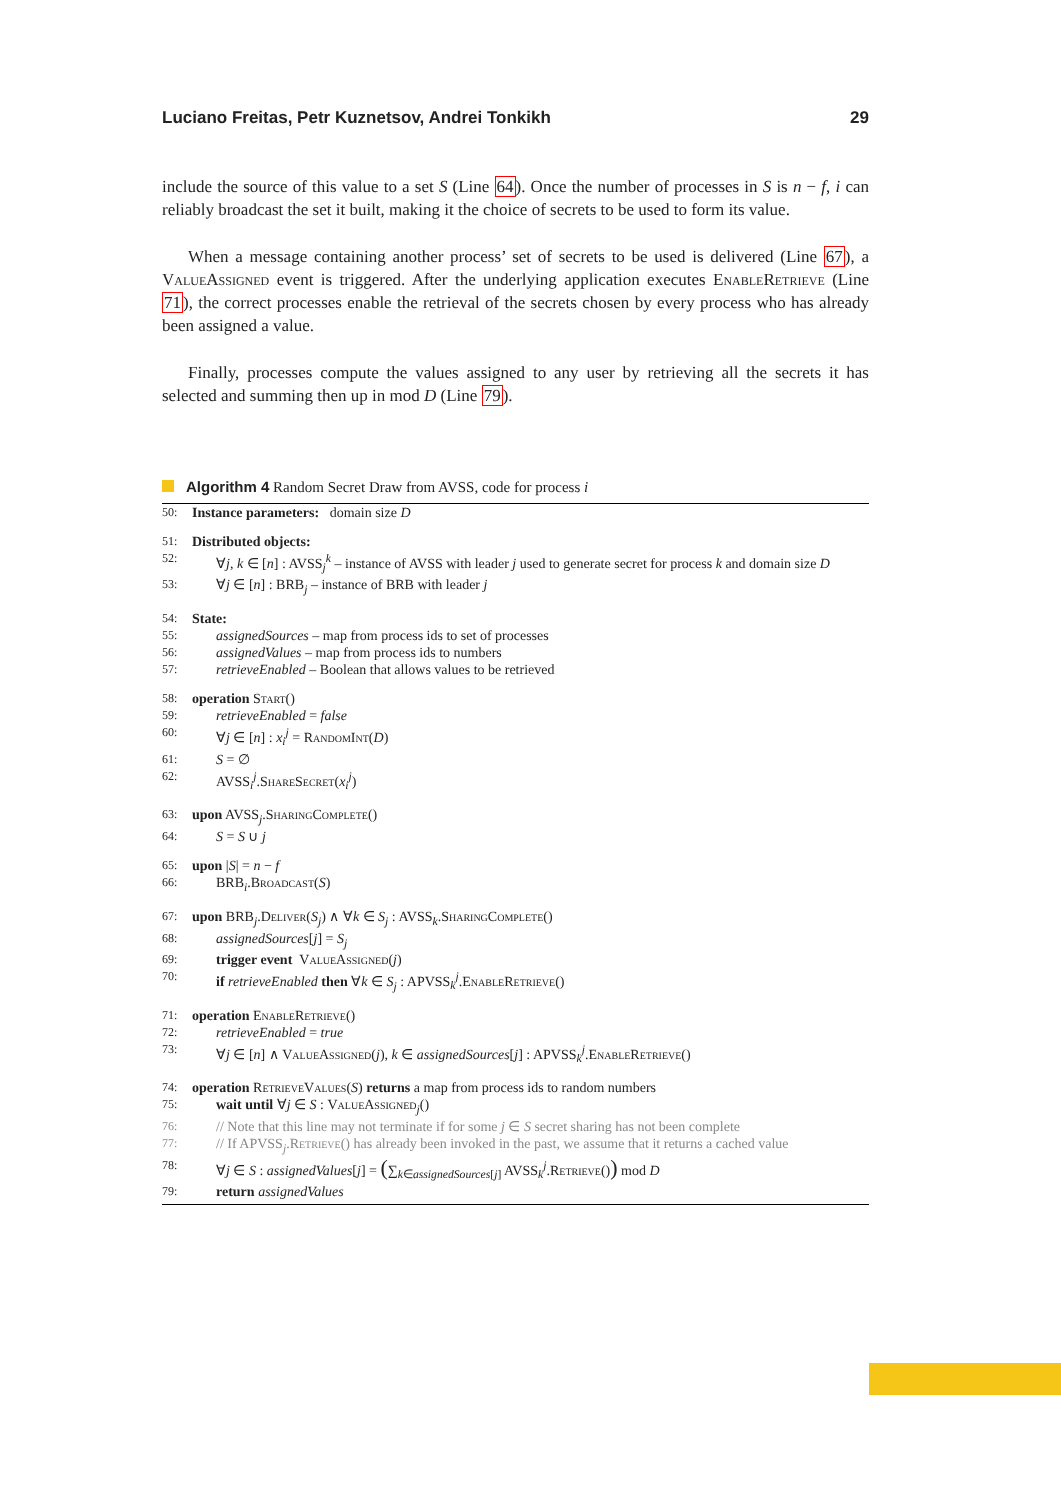Luciano Freitas, Petr Kuznetsov, Andrei Tonkikh 29
include the source of this value to a set S (Line 64). Once the number of processes in S is n − f, i can reliably broadcast the set it built, making it the choice of secrets to be used to form its value.
When a message containing another process’ set of secrets to be used is delivered (Line 67), a ValueAssigned event is triggered. After the underlying application executes EnableRetrieve (Line 71), the correct processes enable the retrieval of the secrets chosen by every process who has already been assigned a value.
Finally, processes compute the values assigned to any user by retrieving all the secrets it has selected and summing then up in mod D (Line 79).
Algorithm 4 Random Secret Draw from AVSS, code for process i
50: Instance parameters: domain size D
51: Distributed objects:
52: ∀j, k ∈ [n] : AVSS<sub>j</sub><sup>k</sup> – instance of AVSS with leader j used to generate secret for process k and domain size D
53: ∀j ∈ [n] : BRB<sub>j</sub> – instance of BRB with leader j
54: State:
55: assignedSources – map from process ids to set of processes
56: assignedValues – map from process ids to numbers
57: retrieveEnabled – Boolean that allows values to be retrieved
58: operation Start()
59: retrieveEnabled = false
60: ∀j ∈ [n] : x<sub>i</sub><sup>j</sup> = RandomInt(D)
61: S = ∅
62: AVSS<sub>i</sub><sup>j</sup>.ShareSecret(x<sub>i</sub><sup>j</sup>)
63: upon AVSS<sub>j</sub>.SharingComplete()
64: S = S ∪ j
65: upon |S| = n − f
66: BRB<sub>i</sub>.Broadcast(S)
67: upon BRB<sub>j</sub>.Deliver(S<sub>j</sub>) ∧ ∀k ∈ S<sub>j</sub> : AVSS<sub>k</sub>.SharingComplete()
68: assignedSources[j] = S<sub>j</sub>
69: trigger event ValueAssigned(j)
70: if retrieveEnabled then ∀k ∈ S<sub>j</sub> : APVSS<sub>k</sub><sup>j</sup>.EnableRetrieve()
71: operation EnableRetrieve()
72: retrieveEnabled = true
73: ∀j ∈ [n] ∧ ValueAssigned(j), k ∈ assignedSources[j] : APVSS<sub>k</sub><sup>j</sup>.EnableRetrieve()
74: operation RetrieveValues(S) returns a map from process ids to random numbers
75: wait until ∀j ∈ S : ValueAssigned<sub>j</sub>()
76: // Note that this line may not terminate if for some j ∈ S secret sharing has not been complete
77: // If APVSS<sub>j</sub>.Retrieve() has already been invoked in the past, we assume that it returns a cached value
78: ∀j ∈ S : assignedValues[j] = (∑<sub>k∈assignedSources[j]</sub> AVSS<sub>k</sub><sup>j</sup>.Retrieve()) mod D
79: return assignedValues